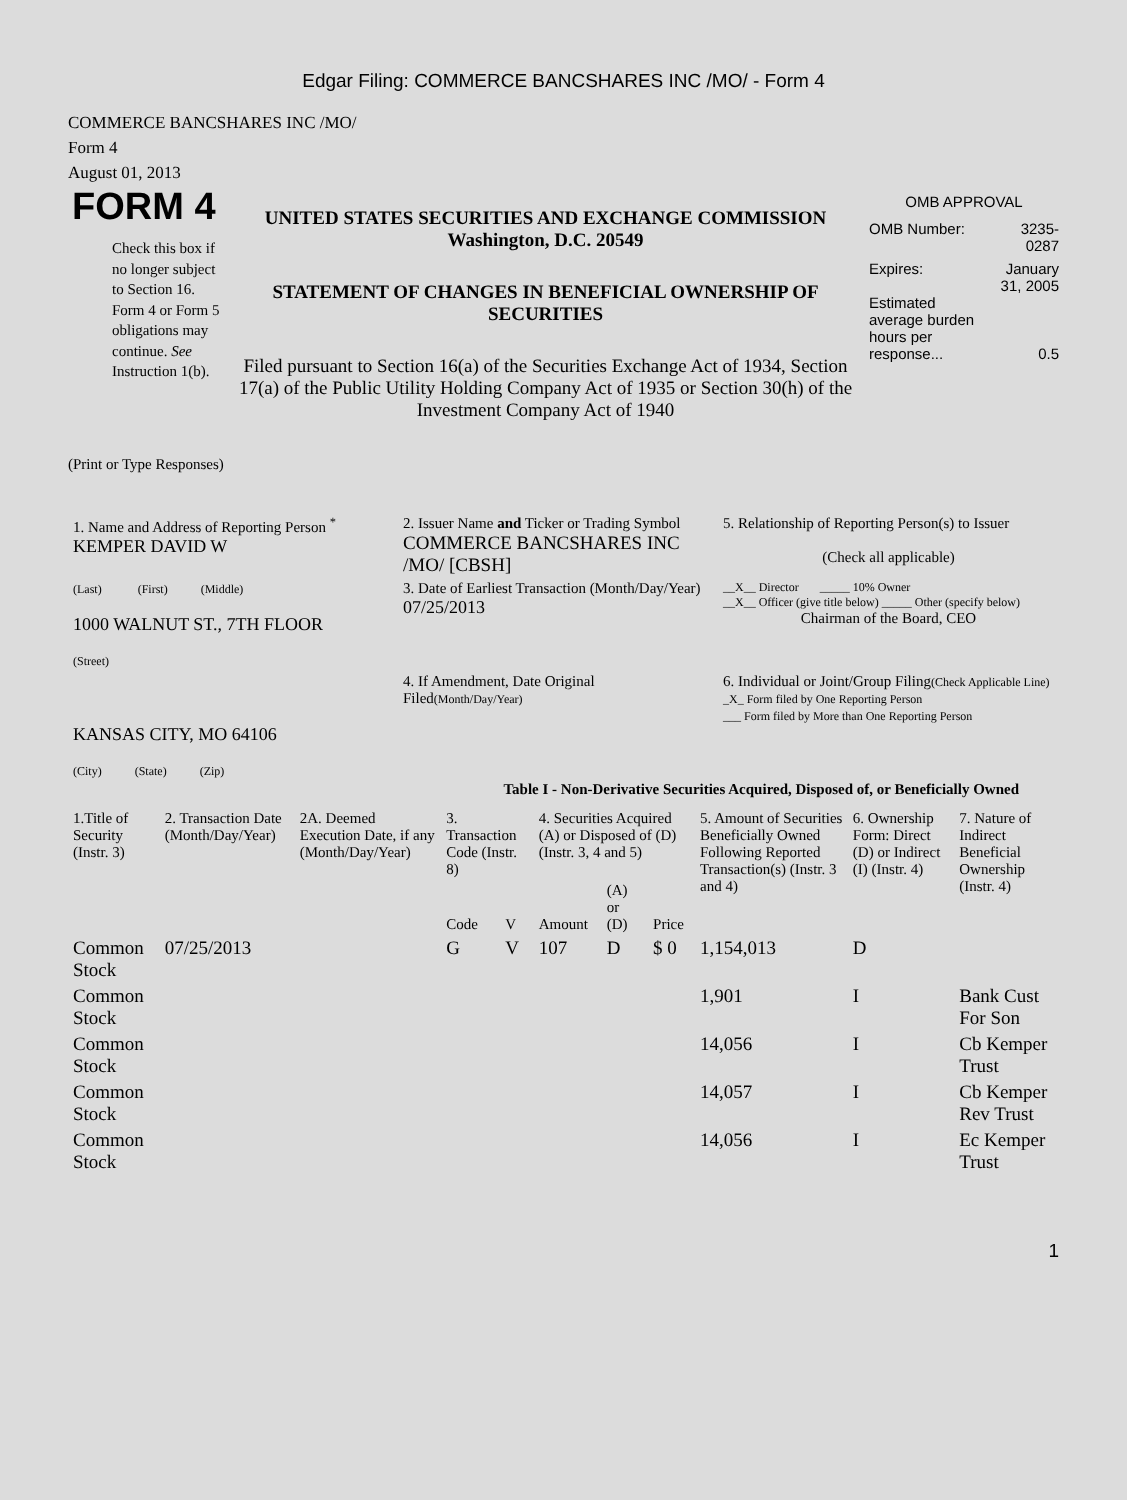Edgar Filing: COMMERCE BANCSHARES INC /MO/ - Form 4
COMMERCE BANCSHARES INC /MO/
Form 4
August 01, 2013
FORM 4
Check this box if no longer subject to Section 16. Form 4 or Form 5 obligations may continue. See Instruction 1(b).
UNITED STATES SECURITIES AND EXCHANGE COMMISSION
Washington, D.C. 20549
STATEMENT OF CHANGES IN BENEFICIAL OWNERSHIP OF SECURITIES
Filed pursuant to Section 16(a) of the Securities Exchange Act of 1934, Section 17(a) of the Public Utility Holding Company Act of 1935 or Section 30(h) of the Investment Company Act of 1940
OMB APPROVAL
| OMB Number: | 3235-0287 |
| Expires: | January 31, 2005 |
| Estimated average burden hours per response... | 0.5 |
(Print or Type Responses)
| 1. Name and Address of Reporting Person <sup>*</sup> KEMPER DAVID W | 2. Issuer Name and Ticker or Trading Symbol COMMERCE BANCSHARES INC /MO/ [CBSH] | 5. Relationship of Reporting Person(s) to Issuer (Check all applicable) |
| (Last) (First) (Middle) 1000 WALNUT ST., 7TH FLOOR (Street) | 3. Date of Earliest Transaction (Month/Day/Year) 07/25/2013 | __X__ Director _____ 10% Owner __X__ Officer (give title below) _____ Other (specify below) Chairman of the Board, CEO |
| KANSAS CITY, MO 64106 (City) (State) (Zip) | 4. If Amendment, Date Original Filed (Month/Day/Year) | 6. Individual or Joint/Group Filing (Check Applicable Line) _X_ Form filed by One Reporting Person ___ Form filed by More than One Reporting Person |
Table I - Non-Derivative Securities Acquired, Disposed of, or Beneficially Owned
| 1.Title of Security (Instr. 3) | 2. Transaction Date (Month/Day/Year) | 2A. Deemed Execution Date, if any (Month/Day/Year) | 3. Transaction Code (Instr. 8) | | 4. Securities Acquired (A) or Disposed of (D) (Instr. 3, 4 and 5) | | | 5. Amount of Securities Beneficially Owned Following Reported Transaction(s) (Instr. 3 and 4) | 6. Ownership Form: Direct (D) or Indirect (I) (Instr. 4) | 7. Nature of Indirect Beneficial Ownership (Instr. 4) |
| | | | Code | V | Amount | (A) or (D) | Price | | | |
| Common Stock | 07/25/2013 | | G | V | 107 | D | $ 0 | 1,154,013 | D | |
| Common Stock | | | | | | | | 1,901 | I | Bank Cust For Son |
| Common Stock | | | | | | | | 14,056 | I | Cb Kemper Trust |
| Common Stock | | | | | | | | 14,057 | I | Cb Kemper Rev Trust |
| Common Stock | | | | | | | | 14,056 | I | Ec Kemper Trust |
1